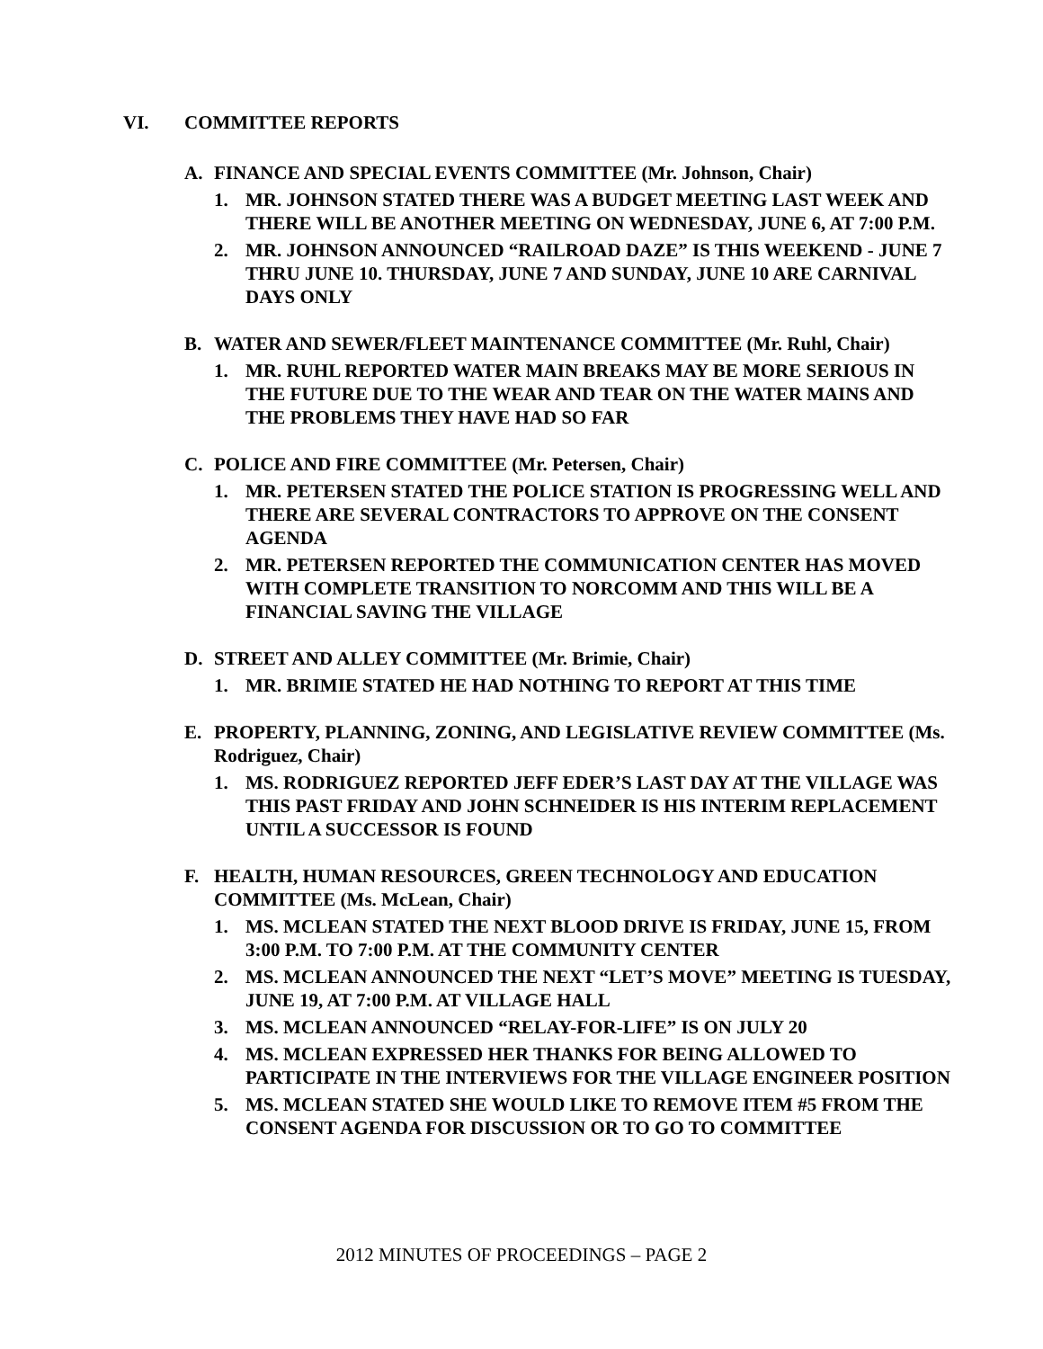VI. COMMITTEE REPORTS
A. FINANCE AND SPECIAL EVENTS COMMITTEE (Mr. Johnson, Chair)
1. MR. JOHNSON STATED THERE WAS A BUDGET MEETING LAST WEEK AND THERE WILL BE ANOTHER MEETING ON WEDNESDAY, JUNE 6, AT 7:00 P.M.
2. MR. JOHNSON ANNOUNCED “RAILROAD DAZE” IS THIS WEEKEND - JUNE 7 THRU JUNE 10. THURSDAY, JUNE 7 AND SUNDAY, JUNE 10 ARE CARNIVAL DAYS ONLY
B. WATER AND SEWER/FLEET MAINTENANCE COMMITTEE (Mr. Ruhl, Chair)
1. MR. RUHL REPORTED WATER MAIN BREAKS MAY BE MORE SERIOUS IN THE FUTURE DUE TO THE WEAR AND TEAR ON THE WATER MAINS AND THE PROBLEMS THEY HAVE HAD SO FAR
C. POLICE AND FIRE COMMITTEE (Mr. Petersen, Chair)
1. MR. PETERSEN STATED THE POLICE STATION IS PROGRESSING WELL AND THERE ARE SEVERAL CONTRACTORS TO APPROVE ON THE CONSENT AGENDA
2. MR. PETERSEN REPORTED THE COMMUNICATION CENTER HAS MOVED WITH COMPLETE TRANSITION TO NORCOMM AND THIS WILL BE A FINANCIAL SAVING THE VILLAGE
D. STREET AND ALLEY COMMITTEE (Mr. Brimie, Chair)
1. MR. BRIMIE STATED HE HAD NOTHING TO REPORT AT THIS TIME
E. PROPERTY, PLANNING, ZONING, AND LEGISLATIVE REVIEW COMMITTEE (Ms. Rodriguez, Chair)
1. MS. RODRIGUEZ REPORTED JEFF EDER’S LAST DAY AT THE VILLAGE WAS THIS PAST FRIDAY AND JOHN SCHNEIDER IS HIS INTERIM REPLACEMENT UNTIL A SUCCESSOR IS FOUND
F. HEALTH, HUMAN RESOURCES, GREEN TECHNOLOGY AND EDUCATION COMMITTEE (Ms. McLean, Chair)
1. MS. MCLEAN STATED THE NEXT BLOOD DRIVE IS FRIDAY, JUNE 15, FROM 3:00 P.M. TO 7:00 P.M. AT THE COMMUNITY CENTER
2. MS. MCLEAN ANNOUNCED THE NEXT “LET’S MOVE” MEETING IS TUESDAY, JUNE 19, AT 7:00 P.M. AT VILLAGE HALL
3. MS. MCLEAN ANNOUNCED “RELAY-FOR-LIFE” IS ON JULY 20
4. MS. MCLEAN EXPRESSED HER THANKS FOR BEING ALLOWED TO PARTICIPATE IN THE INTERVIEWS FOR THE VILLAGE ENGINEER POSITION
5. MS. MCLEAN STATED SHE WOULD LIKE TO REMOVE ITEM #5 FROM THE CONSENT AGENDA FOR DISCUSSION OR TO GO TO COMMITTEE
2012 MINUTES OF PROCEEDINGS – PAGE 2